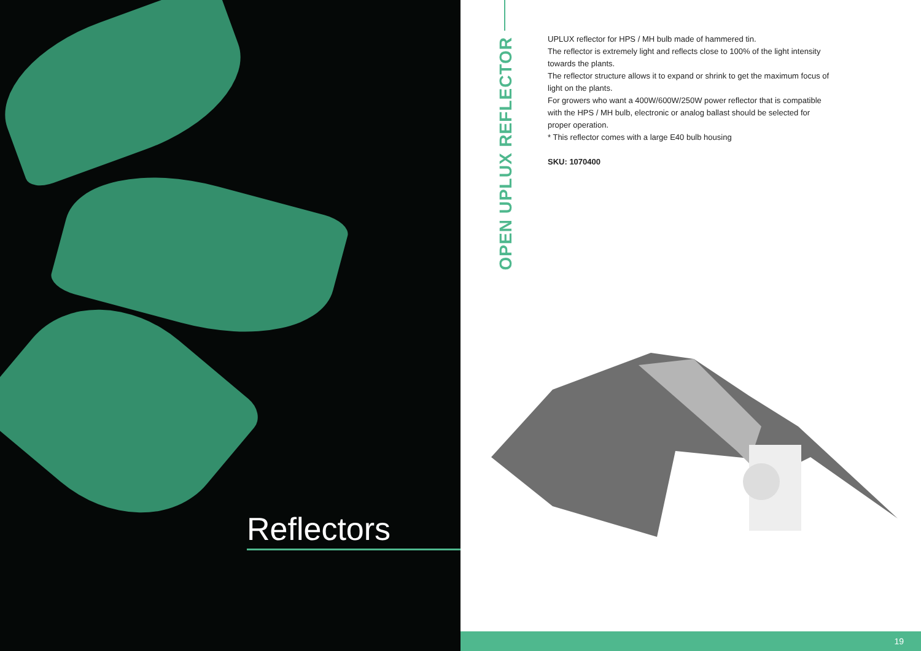Reflectors
OPEN UPLUX REFLECTOR
UPLUX reflector for HPS / MH bulb made of hammered tin.
The reflector is extremely light and reflects close to 100% of the light intensity towards the plants.
The reflector structure allows it to expand or shrink to get the maximum focus of light on the plants.
For growers who want a 400W/600W/250W power reflector that is compatible with the HPS / MH bulb, electronic or analog ballast should be selected for proper operation.
* This reflector comes with a large E40 bulb housing
SKU: 1070400
19